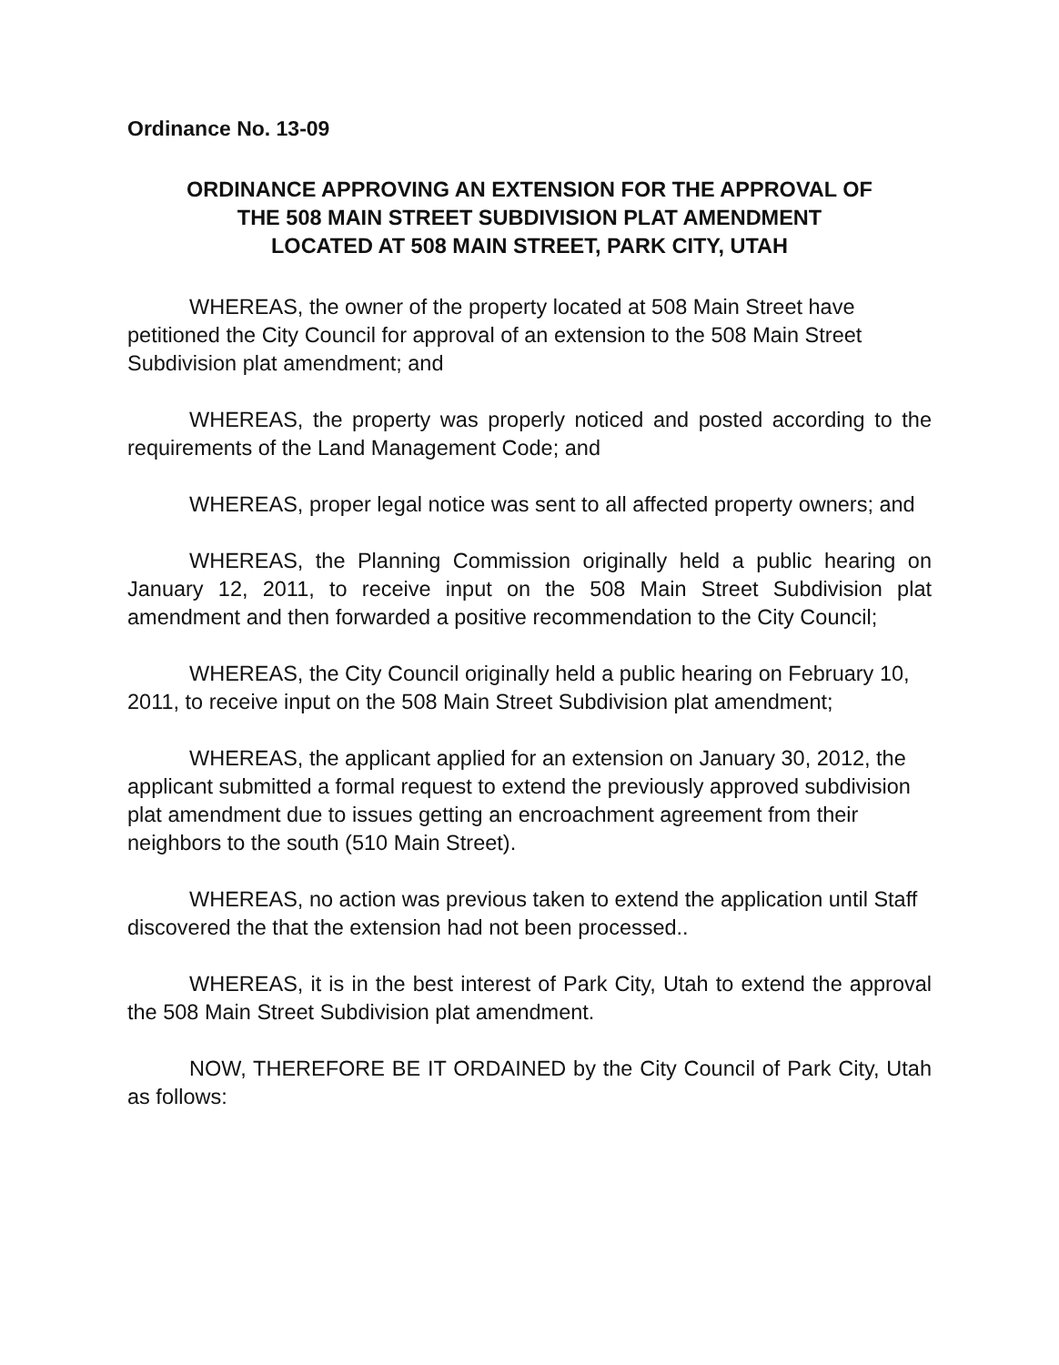Ordinance No. 13-09
ORDINANCE APPROVING AN EXTENSION FOR THE APPROVAL OF
THE 508 MAIN STREET SUBDIVISION PLAT AMENDMENT
LOCATED AT 508 MAIN STREET, PARK CITY, UTAH
WHEREAS, the owner of the property located at 508 Main Street have petitioned the City Council for approval of an extension to the 508 Main Street Subdivision plat amendment; and
WHEREAS, the property was properly noticed and posted according to the requirements of the Land Management Code; and
WHEREAS, proper legal notice was sent to all affected property owners; and
WHEREAS, the Planning Commission originally held a public hearing on January 12, 2011, to receive input on the 508 Main Street Subdivision plat amendment and then forwarded a positive recommendation to the City Council;
WHEREAS, the City Council originally held a public hearing on February 10, 2011, to receive input on the 508 Main Street Subdivision plat amendment;
WHEREAS, the applicant applied for an extension on January 30, 2012, the applicant submitted a formal request to extend the previously approved subdivision plat amendment due to issues getting an encroachment agreement from their neighbors to the south (510 Main Street).
WHEREAS, no action was previous taken to extend the application until Staff discovered the that the extension had not been processed..
WHEREAS, it is in the best interest of Park City, Utah to extend the approval the 508 Main Street Subdivision plat amendment.
NOW, THEREFORE BE IT ORDAINED by the City Council of Park City, Utah as follows: